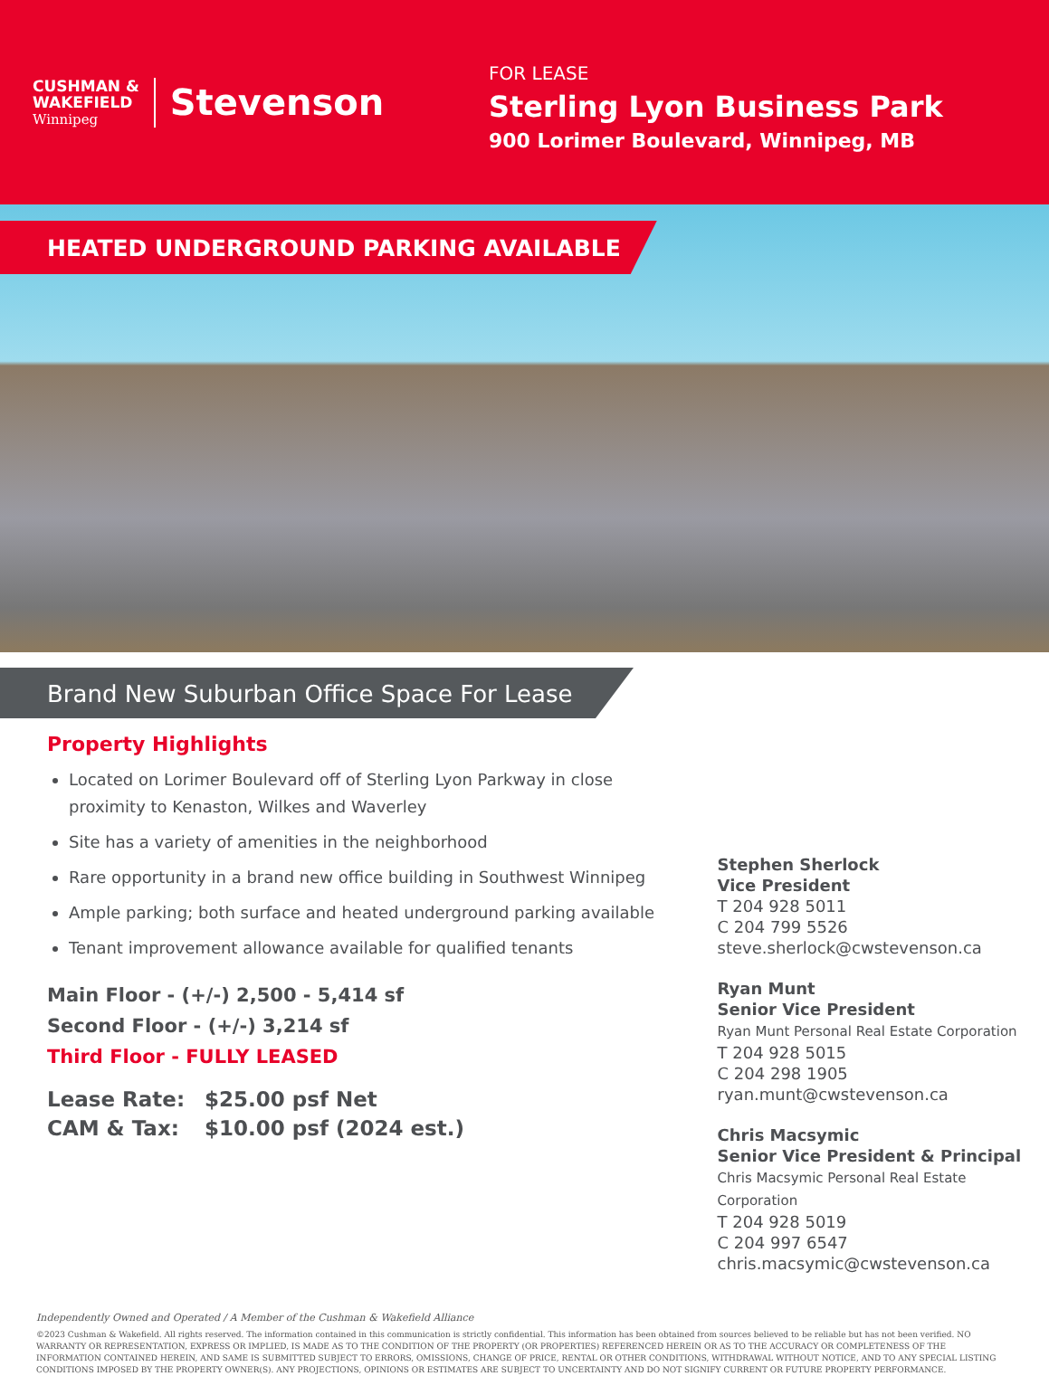CUSHMAN &
WAKEFIELD
Winnipeg
Stevenson
FOR LEASE
Sterling Lyon Business Park
900 Lorimer Boulevard, Winnipeg, MB
HEATED UNDERGROUND PARKING AVAILABLE
Brand New Suburban Office Space For Lease
Property Highlights
Located on Lorimer Boulevard off of Sterling Lyon Parkway in close proximity to Kenaston, Wilkes and Waverley
Site has a variety of amenities in the neighborhood
Rare opportunity in a brand new office building in Southwest Winnipeg
Ample parking; both surface and heated underground parking available
Tenant improvement allowance available for qualified tenants
Main Floor - (+/-) 2,500 - 5,414 sf
Second Floor - (+/-) 3,214 sf
Third Floor - FULLY LEASED
Lease Rate: $25.00 psf Net
CAM & Tax: $10.00 psf (2024 est.)
Stephen Sherlock
Vice President
T 204 928 5011
C 204 799 5526
steve.sherlock@cwstevenson.ca
Ryan Munt
Senior Vice President
Ryan Munt Personal Real Estate Corporation
T 204 928 5015
C 204 298 1905
ryan.munt@cwstevenson.ca
Chris Macsymic
Senior Vice President & Principal
Chris Macsymic Personal Real Estate Corporation
T 204 928 5019
C 204 997 6547
chris.macsymic@cwstevenson.ca
Independently Owned and Operated / A Member of the Cushman & Wakefield Alliance
©2023 Cushman & Wakefield. All rights reserved. The information contained in this communication is strictly confidential. This information has been obtained from sources believed to be reliable but has not been verified. NO WARRANTY OR REPRESENTATION, EXPRESS OR IMPLIED, IS MADE AS TO THE CONDITION OF THE PROPERTY (OR PROPERTIES) REFERENCED HEREIN OR AS TO THE ACCURACY OR COMPLETENESS OF THE INFORMATION CONTAINED HEREIN, AND SAME IS SUBMITTED SUBJECT TO ERRORS, OMISSIONS, CHANGE OF PRICE, RENTAL OR OTHER CONDITIONS, WITHDRAWAL WITHOUT NOTICE, AND TO ANY SPECIAL LISTING CONDITIONS IMPOSED BY THE PROPERTY OWNER(S). ANY PROJECTIONS, OPINIONS OR ESTIMATES ARE SUBJECT TO UNCERTAINTY AND DO NOT SIGNIFY CURRENT OR FUTURE PROPERTY PERFORMANCE.